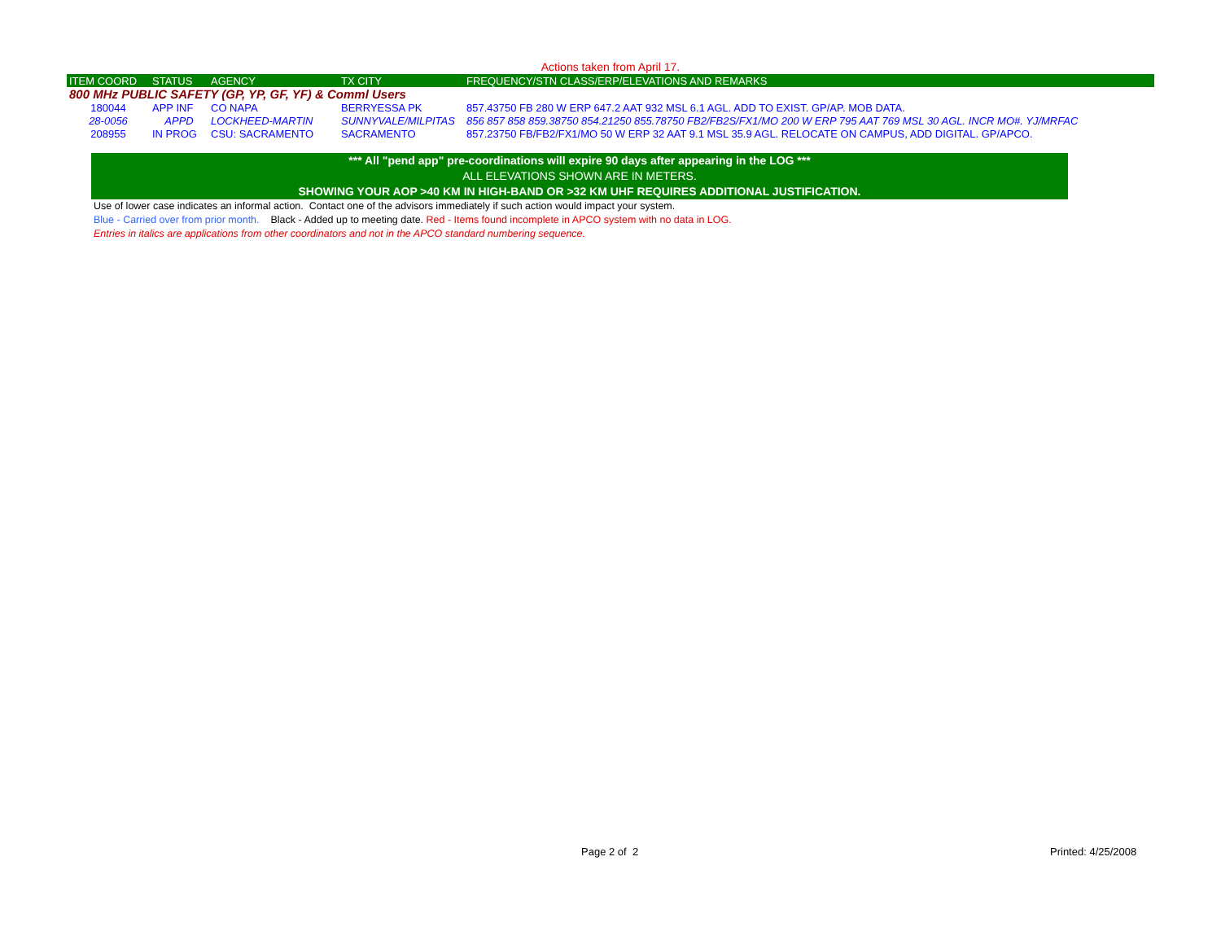Actions taken from April 17.
| ITEM COORD | STATUS | AGENCY | TX CITY | FREQUENCY/STN CLASS/ERP/ELEVATIONS AND REMARKS |
| --- | --- | --- | --- | --- |
| 800 MHz PUBLIC SAFETY (GP, YP, GF, YF) & Comml Users | | | | |
| 180044 | APP INF | CO NAPA | BERRYESSA PK | 857.43750 FB 280 W ERP 647.2 AAT 932 MSL 6.1 AGL. ADD TO EXIST. GP/AP. MOB DATA. |
| 28-0056 | APPD | LOCKHEED-MARTIN | SUNNYVALE/MILPITAS | 856 857 858 859.38750 854.21250 855.78750 FB2/FB2S/FX1/MO 200 W ERP 795 AAT 769 MSL 30 AGL. INCR MO#. YJ/MRFAC |
| 208955 | IN PROG | CSU: SACRAMENTO | SACRAMENTO | 857.23750 FB/FB2/FX1/MO 50 W ERP 32 AAT 9.1 MSL 35.9 AGL. RELOCATE ON CAMPUS, ADD DIGITAL. GP/APCO. |
*** All "pend app" pre-coordinations will expire 90 days after appearing in the LOG ***
ALL ELEVATIONS SHOWN ARE IN METERS.
SHOWING YOUR AOP >40 KM IN HIGH-BAND OR >32 KM UHF REQUIRES ADDITIONAL JUSTIFICATION.
Use of lower case indicates an informal action. Contact one of the advisors immediately if such action would impact your system.
Blue - Carried over from prior month. Black - Added up to meeting date. Red - Items found incomplete in APCO system with no data in LOG.
Entries in italics are applications from other coordinators and not in the APCO standard numbering sequence.
Page 2 of 2 Printed: 4/25/2008